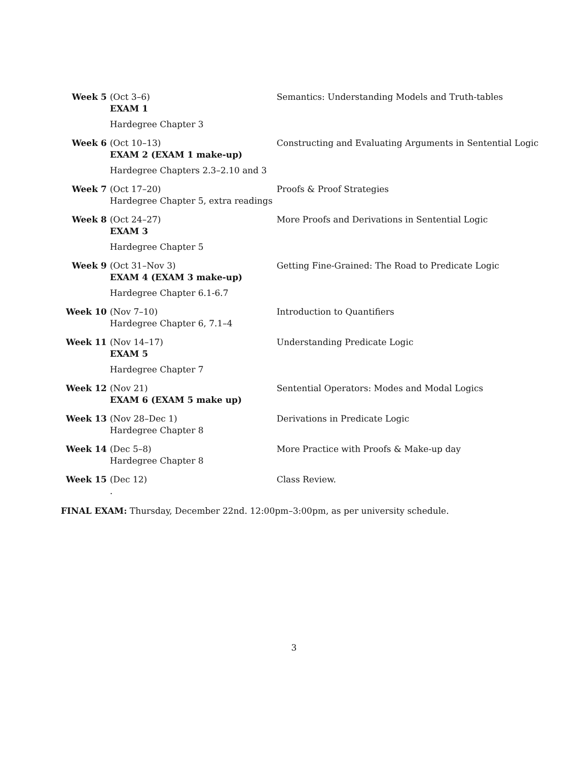| Week 5 | (Oct 3–6) EXAM 1 Hardegree Chapter 3 | Semantics: Understanding Models and Truth-tables |
| Week 6 | (Oct 10–13) EXAM 2 (EXAM 1 make-up) Hardegree Chapters 2.3–2.10 and 3 | Constructing and Evaluating Arguments in Sentential Logic |
| Week 7 | (Oct 17–20) Hardegree Chapter 5, extra readings | Proofs & Proof Strategies |
| Week 8 | (Oct 24–27) EXAM 3 Hardegree Chapter 5 | More Proofs and Derivations in Sentential Logic |
| Week 9 | (Oct 31–Nov 3) EXAM 4 (EXAM 3 make-up) Hardegree Chapter 6.1-6.7 | Getting Fine-Grained: The Road to Predicate Logic |
| Week 10 | (Nov 7–10) Hardegree Chapter 6, 7.1–4 | Introduction to Quantifiers |
| Week 11 | (Nov 14–17) EXAM 5 Hardegree Chapter 7 | Understanding Predicate Logic |
| Week 12 | (Nov 21) EXAM 6 (EXAM 5 make up) | Sentential Operators: Modes and Modal Logics |
| Week 13 | (Nov 28–Dec 1) Hardegree Chapter 8 | Derivations in Predicate Logic |
| Week 14 | (Dec 5–8) Hardegree Chapter 8 | More Practice with Proofs & Make-up day |
| Week 15 | (Dec 12) . | Class Review. |
FINAL EXAM: Thursday, December 22nd. 12:00pm–3:00pm, as per university schedule.
3